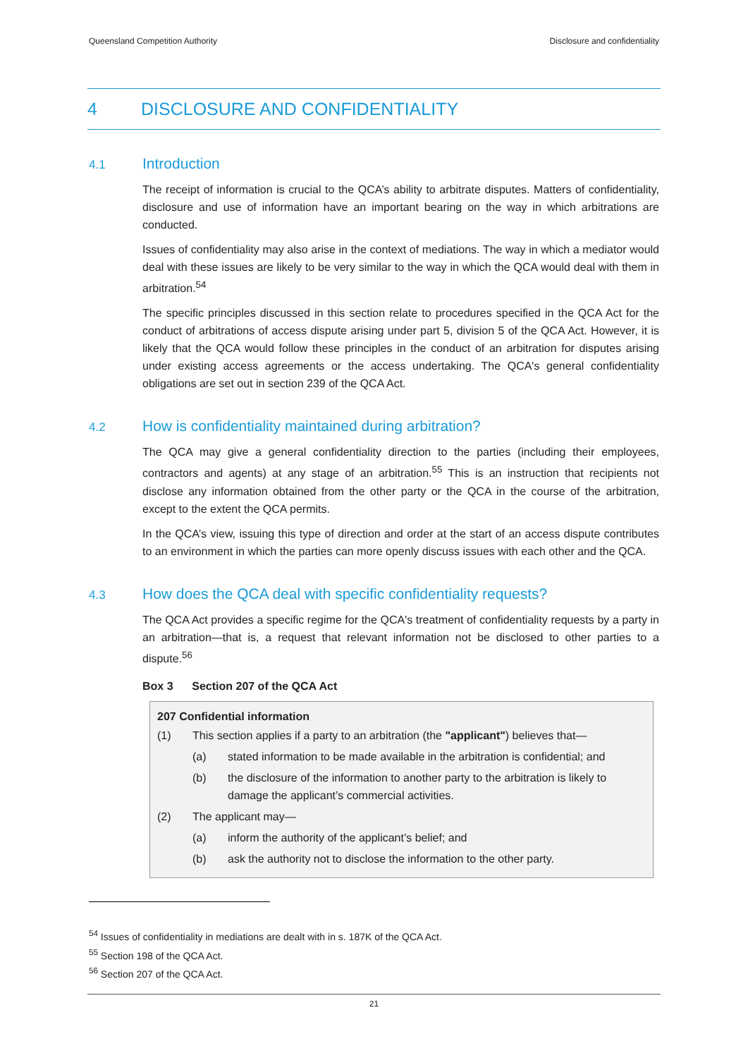Queensland Competition Authority Disclosure and confidentiality
4 DISCLOSURE AND CONFIDENTIALITY
4.1 Introduction
The receipt of information is crucial to the QCA’s ability to arbitrate disputes. Matters of confidentiality, disclosure and use of information have an important bearing on the way in which arbitrations are conducted.
Issues of confidentiality may also arise in the context of mediations. The way in which a mediator would deal with these issues are likely to be very similar to the way in which the QCA would deal with them in arbitration.<sup>54</sup>
The specific principles discussed in this section relate to procedures specified in the QCA Act for the conduct of arbitrations of access dispute arising under part 5, division 5 of the QCA Act. However, it is likely that the QCA would follow these principles in the conduct of an arbitration for disputes arising under existing access agreements or the access undertaking. The QCA's general confidentiality obligations are set out in section 239 of the QCA Act.
4.2 How is confidentiality maintained during arbitration?
The QCA may give a general confidentiality direction to the parties (including their employees, contractors and agents) at any stage of an arbitration.<sup>55</sup> This is an instruction that recipients not disclose any information obtained from the other party or the QCA in the course of the arbitration, except to the extent the QCA permits.
In the QCA’s view, issuing this type of direction and order at the start of an access dispute contributes to an environment in which the parties can more openly discuss issues with each other and the QCA.
4.3 How does the QCA deal with specific confidentiality requests?
The QCA Act provides a specific regime for the QCA's treatment of confidentiality requests by a party in an arbitration—that is, a request that relevant information not be disclosed to other parties to a dispute.<sup>56</sup>
Box 3 Section 207 of the QCA Act
207 Confidential information
(1) This section applies if a party to an arbitration (the "applicant") believes that—
(a) stated information to be made available in the arbitration is confidential; and
(b) the disclosure of the information to another party to the arbitration is likely to damage the applicant’s commercial activities.
(2) The applicant may—
(a) inform the authority of the applicant’s belief; and
(b) ask the authority not to disclose the information to the other party.
<sup>54</sup> Issues of confidentiality in mediations are dealt with in s. 187K of the QCA Act.
<sup>55</sup> Section 198 of the QCA Act.
<sup>56</sup> Section 207 of the QCA Act.
21